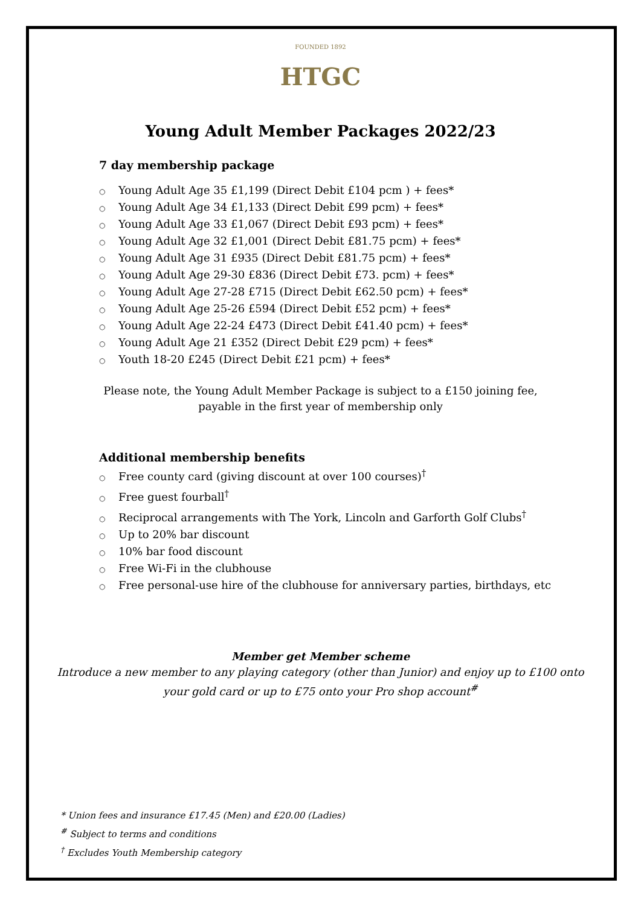FOUNDED 1892
HTGC
Young Adult Member Packages 2022/23
7 day membership package
○ Young Adult Age 35 £1,199 (Direct Debit £104 pcm ) + fees*
○ Young Adult Age 34 £1,133 (Direct Debit £99 pcm) + fees*
○ Young Adult Age 33 £1,067 (Direct Debit £93 pcm) + fees*
○ Young Adult Age 32 £1,001 (Direct Debit £81.75 pcm) + fees*
○ Young Adult Age 31 £935 (Direct Debit £81.75 pcm) + fees*
○ Young Adult Age 29-30 £836 (Direct Debit £73. pcm) + fees*
○ Young Adult Age 27-28 £715 (Direct Debit £62.50 pcm) + fees*
○ Young Adult Age 25-26 £594 (Direct Debit £52 pcm) + fees*
○ Young Adult Age 22-24 £473 (Direct Debit £41.40 pcm) + fees*
○ Young Adult Age 21 £352 (Direct Debit £29 pcm) + fees*
○ Youth 18-20 £245 (Direct Debit £21 pcm) + fees*
Please note, the Young Adult Member Package is subject to a £150 joining fee,
payable in the first year of membership only
Additional membership benefits
○ Free county card (giving discount at over 100 courses)<sup>†</sup>
○ Free guest fourball<sup>†</sup>
○ Reciprocal arrangements with The York, Lincoln and Garforth Golf Clubs<sup>†</sup>
○ Up to 20% bar discount
○ 10% bar food discount
○ Free Wi-Fi in the clubhouse
○ Free personal-use hire of the clubhouse for anniversary parties, birthdays, etc
Member get Member scheme
Introduce a new member to any playing category (other than Junior) and enjoy up to £100 onto
your gold card or up to £75 onto your Pro shop account<sup>#</sup>
* Union fees and insurance £17.45 (Men) and £20.00 (Ladies)
<sup>#</sup> Subject to terms and conditions
<sup>†</sup> Excludes Youth Membership category